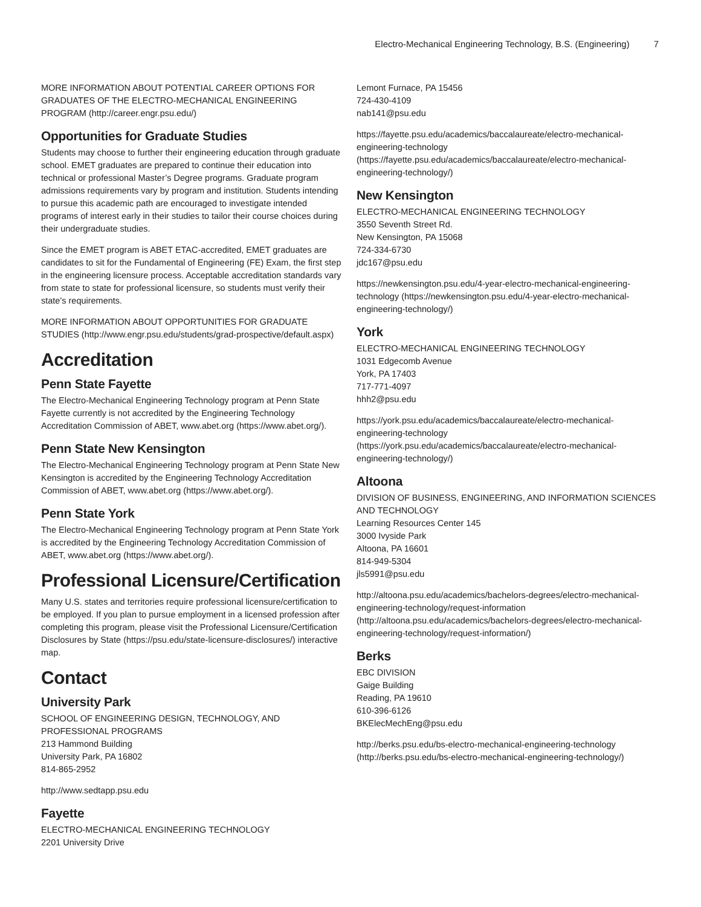Electro-Mechanical Engineering Technology, B.S. (Engineering) 7
MORE INFORMATION ABOUT POTENTIAL CAREER OPTIONS FOR GRADUATES OF THE ELECTRO-MECHANICAL ENGINEERING PROGRAM (http://career.engr.psu.edu/)
Opportunities for Graduate Studies
Students may choose to further their engineering education through graduate school. EMET graduates are prepared to continue their education into technical or professional Master’s Degree programs. Graduate program admissions requirements vary by program and institution. Students intending to pursue this academic path are encouraged to investigate intended programs of interest early in their studies to tailor their course choices during their undergraduate studies.
Since the EMET program is ABET ETAC-accredited, EMET graduates are candidates to sit for the Fundamental of Engineering (FE) Exam, the first step in the engineering licensure process. Acceptable accreditation standards vary from state to state for professional licensure, so students must verify their state's requirements.
MORE INFORMATION ABOUT OPPORTUNITIES FOR GRADUATE STUDIES (http://www.engr.psu.edu/students/grad-prospective/default.aspx)
Accreditation
Penn State Fayette
The Electro-Mechanical Engineering Technology program at Penn State Fayette currently is not accredited by the Engineering Technology Accreditation Commission of ABET, www.abet.org (https://www.abet.org/).
Penn State New Kensington
The Electro-Mechanical Engineering Technology program at Penn State New Kensington is accredited by the Engineering Technology Accreditation Commission of ABET, www.abet.org (https://www.abet.org/).
Penn State York
The Electro-Mechanical Engineering Technology program at Penn State York is accredited by the Engineering Technology Accreditation Commission of ABET, www.abet.org (https://www.abet.org/).
Professional Licensure/Certification
Many U.S. states and territories require professional licensure/certification to be employed. If you plan to pursue employment in a licensed profession after completing this program, please visit the Professional Licensure/Certification Disclosures by State (https://psu.edu/state-licensure-disclosures/) interactive map.
Contact
University Park
SCHOOL OF ENGINEERING DESIGN, TECHNOLOGY, AND PROFESSIONAL PROGRAMS
213 Hammond Building
University Park, PA 16802
814-865-2952
http://www.sedtapp.psu.edu
Fayette
ELECTRO-MECHANICAL ENGINEERING TECHNOLOGY
2201 University Drive
Lemont Furnace, PA 15456
724-430-4109
nab141@psu.edu
https://fayette.psu.edu/academics/baccalaureate/electro-mechanical-engineering-technology (https://fayette.psu.edu/academics/baccalaureate/electro-mechanical-engineering-technology/)
New Kensington
ELECTRO-MECHANICAL ENGINEERING TECHNOLOGY
3550 Seventh Street Rd.
New Kensington, PA 15068
724-334-6730
jdc167@psu.edu
https://newkensington.psu.edu/4-year-electro-mechanical-engineering-technology (https://newkensington.psu.edu/4-year-electro-mechanical-engineering-technology/)
York
ELECTRO-MECHANICAL ENGINEERING TECHNOLOGY
1031 Edgecomb Avenue
York, PA 17403
717-771-4097
hhh2@psu.edu
https://york.psu.edu/academics/baccalaureate/electro-mechanical-engineering-technology (https://york.psu.edu/academics/baccalaureate/electro-mechanical-engineering-technology/)
Altoona
DIVISION OF BUSINESS, ENGINEERING, AND INFORMATION SCIENCES AND TECHNOLOGY
Learning Resources Center 145
3000 Ivyside Park
Altoona, PA 16601
814-949-5304
jls5991@psu.edu
http://altoona.psu.edu/academics/bachelors-degrees/electro-mechanical-engineering-technology/request-information (http://altoona.psu.edu/academics/bachelors-degrees/electro-mechanical-engineering-technology/request-information/)
Berks
EBC DIVISION
Gaige Building
Reading, PA 19610
610-396-6126
BKElecMechEng@psu.edu
http://berks.psu.edu/bs-electro-mechanical-engineering-technology (http://berks.psu.edu/bs-electro-mechanical-engineering-technology/)